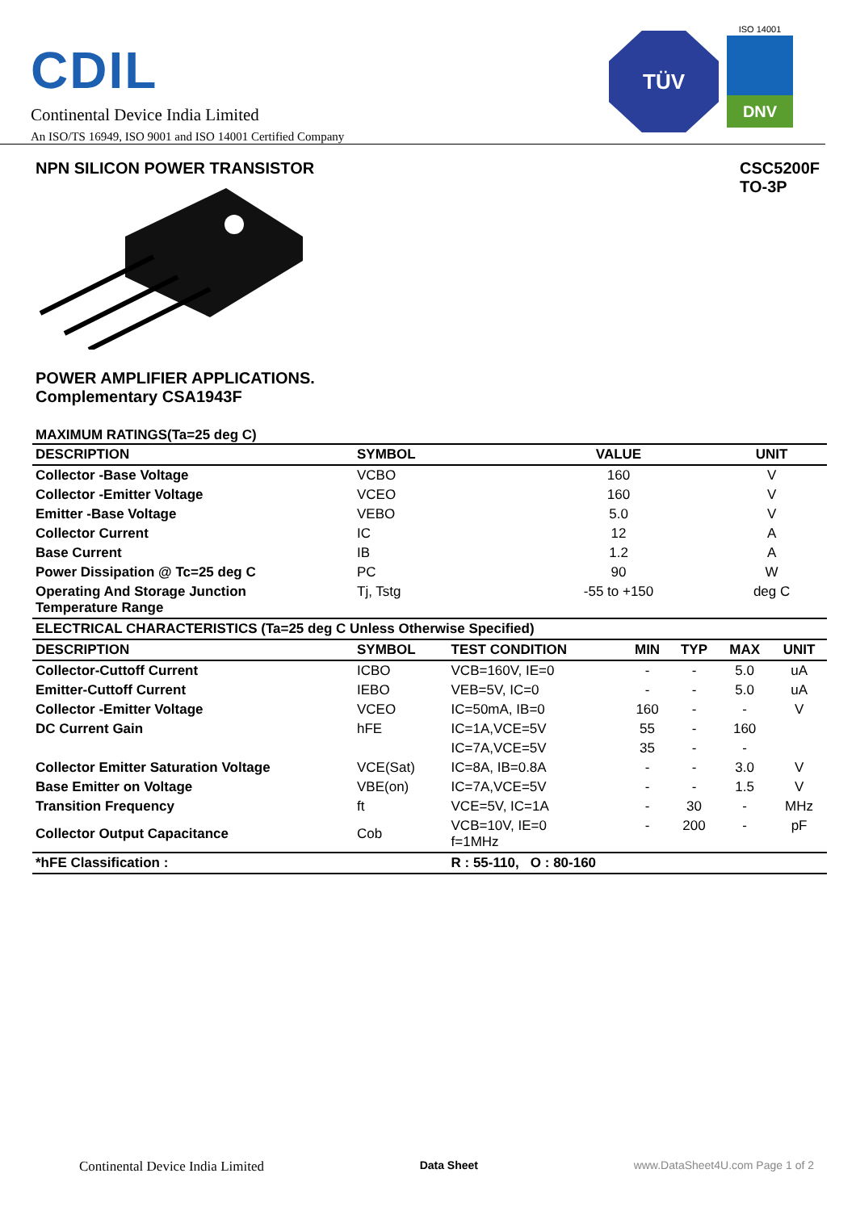CDIL
Continental Device India Limited
An ISO/TS 16949, ISO 9001 and ISO 14001 Certified Company
TÜV
ISO 14001
DNV
NPN SILICON POWER TRANSISTOR CSC5200F
TO-3P
POWER AMPLIFIER APPLICATIONS.
Complementary CSA1943F
MAXIMUM RATINGS(Ta=25 deg C)
| DESCRIPTION | SYMBOL | VALUE | UNIT |
| --- | --- | --- | --- |
| Collector -Base Voltage | VCBO | 160 | V |
| Collector -Emitter Voltage | VCEO | 160 | V |
| Emitter -Base Voltage | VEBO | 5.0 | V |
| Collector Current | IC | 12 | A |
| Base Current | IB | 1.2 | A |
| Power Dissipation @ Tc=25 deg C | PC | 90 | W |
| Operating And Storage Junction Temperature Range | Tj, Tstg | -55 to +150 | deg C |
| ELECTRICAL CHARACTERISTICS (Ta=25 deg C Unless Otherwise Specified) | | | | | | |
| DESCRIPTION | SYMBOL | TEST CONDITION | MIN | TYP | MAX | UNIT |
| Collector-Cuttoff Current | ICBO | VCB=160V, IE=0 | - | - | 5.0 | uA |
| Emitter-Cuttoff Current | IEBO | VEB=5V, IC=0 | - | - | 5.0 | uA |
| Collector -Emitter Voltage | VCEO | IC=50mA, IB=0 | 160 | - | - | V |
| DC Current Gain | hFE | IC=1A,VCE=5V | 55 | - | 160 | |
| | | IC=7A,VCE=5V | 35 | - | - | |
| Collector Emitter Saturation Voltage | VCE(Sat) | IC=8A, IB=0.8A | - | - | 3.0 | V |
| Base Emitter on Voltage | VBE(on) | IC=7A,VCE=5V | - | - | 1.5 | V |
| Transition Frequency | ft | VCE=5V, IC=1A | - | 30 | - | MHz |
| Collector Output Capacitance | Cob | VCB=10V, IE=0 f=1MHz | - | 200 | - | pF |
| *hFE Classification : | | R : 55-110, O : 80-160 | | | | |
Continental Device India Limited Data Sheet www.DataSheet4U.com Page 1 of 2